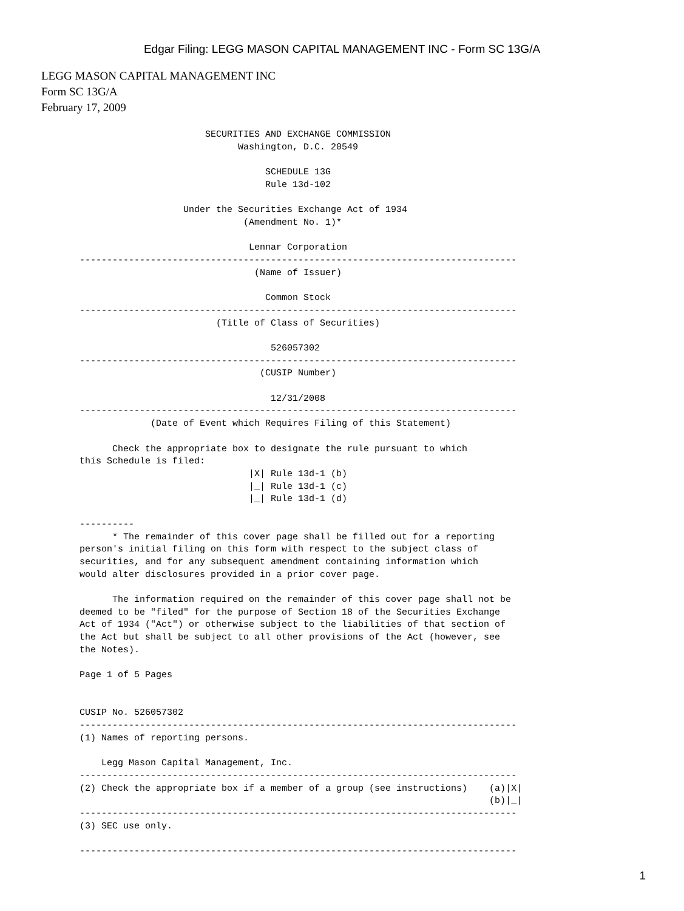Edgar Filing: LEGG MASON CAPITAL MANAGEMENT INC - Form SC 13G/A
LEGG MASON CAPITAL MANAGEMENT INC
Form SC 13G/A
February 17, 2009
                              SECURITIES AND EXCHANGE COMMISSION
                                    Washington, D.C. 20549

                                         SCHEDULE 13G
                                         Rule 13d-102

                          Under the Securities Exchange Act of 1934
                                     (Amendment No. 1)*

                                      Lennar Corporation
       --------------------------------------------------------------------------------
                                       (Name of Issuer)

                                         Common Stock
       --------------------------------------------------------------------------------
                                (Title of Class of Securities)

                                          526057302
       --------------------------------------------------------------------------------
                                        (CUSIP Number)

                                          12/31/2008
       --------------------------------------------------------------------------------
                    (Date of Event which Requires Filing of this Statement)

             Check the appropriate box to designate the rule pursuant to which
       this Schedule is filed:
                                      |X| Rule 13d-1 (b)
                                      |_| Rule 13d-1 (c)
                                      |_| Rule 13d-1 (d)

       ----------
             * The remainder of this cover page shall be filled out for a reporting
       person's initial filing on this form with respect to the subject class of
       securities, and for any subsequent amendment containing information which
       would alter disclosures provided in a prior cover page.

             The information required on the remainder of this cover page shall not be
       deemed to be "filed" for the purpose of Section 18 of the Securities Exchange
       Act of 1934 ("Act") or otherwise subject to the liabilities of that section of
       the Act but shall be subject to all other provisions of the Act (however, see
       the Notes).

       Page 1 of 5 Pages


       CUSIP No. 526057302
       --------------------------------------------------------------------------------
       (1) Names of reporting persons.

           Legg Mason Capital Management, Inc.
       --------------------------------------------------------------------------------
       (2) Check the appropriate box if a member of a group (see instructions)    (a)|X|
                                                                                  (b)|_|
       --------------------------------------------------------------------------------
       (3) SEC use only.

       --------------------------------------------------------------------------------
1